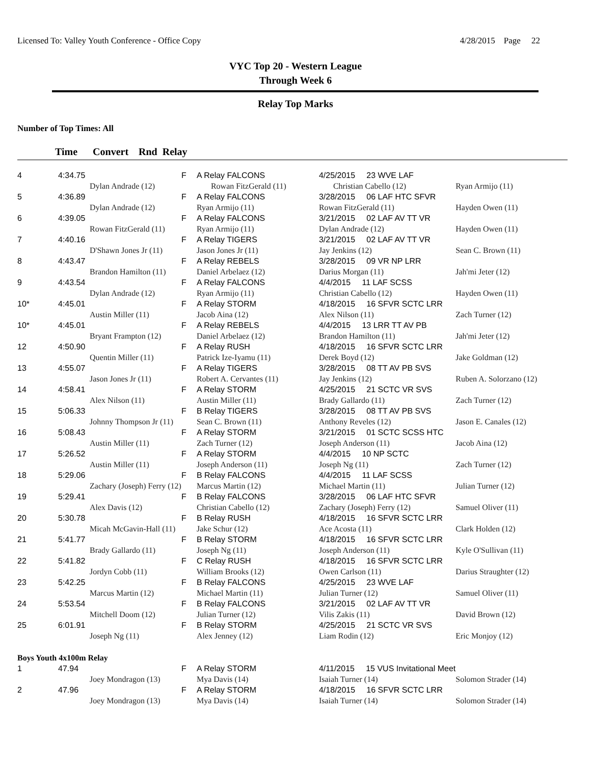Licensed To: Valley Youth Conference - Office Copy 4/28/2015 Page 22
VYC Top 20 - Western League
Through Week 6
Relay Top Marks
Number of Top Times: All
Time Convert Rnd Relay
| 4 | 4:34.75 | | F | A Relay FALCONS | 4/25/2015 23 WVE LAF | |
| | | Dylan Andrade (12) | | Rowan FitzGerald (11) | Christian Cabello (12) | Ryan Armijo (11) |
| 5 | 4:36.89 | | F | A Relay FALCONS | 3/28/2015 06 LAF HTC SFVR | |
| | | Dylan Andrade (12) | | Ryan Armijo (11) | Rowan FitzGerald (11) | Hayden Owen (11) |
| 6 | 4:39.05 | | F | A Relay FALCONS | 3/21/2015 02 LAF AV TT VR | |
| | | Rowan FitzGerald (11) | | Ryan Armijo (11) | Dylan Andrade (12) | Hayden Owen (11) |
| 7 | 4:40.16 | | F | A Relay TIGERS | 3/21/2015 02 LAF AV TT VR | |
| | | D'Shawn Jones Jr (11) | | Jason Jones Jr (11) | Jay Jenkins (12) | Sean C. Brown (11) |
| 8 | 4:43.47 | | F | A Relay REBELS | 3/28/2015 09 VR NP LRR | |
| | | Brandon Hamilton (11) | | Daniel Arbelaez (12) | Darius Morgan (11) | Jah'mi Jeter (12) |
| 9 | 4:43.54 | | F | A Relay FALCONS | 4/4/2015 11 LAF SCSS | |
| | | Dylan Andrade (12) | | Ryan Armijo (11) | Christian Cabello (12) | Hayden Owen (11) |
| 10* | 4:45.01 | | F | A Relay STORM | 4/18/2015 16 SFVR SCTC LRR | |
| | | Austin Miller (11) | | Jacob Aina (12) | Alex Nilson (11) | Zach Turner (12) |
| 10* | 4:45.01 | | F | A Relay REBELS | 4/4/2015 13 LRR TT AV PB | |
| | | Bryant Frampton (12) | | Daniel Arbelaez (12) | Brandon Hamilton (11) | Jah'mi Jeter (12) |
| 12 | 4:50.90 | | F | A Relay RUSH | 4/18/2015 16 SFVR SCTC LRR | |
| | | Quentin Miller (11) | | Patrick Ize-Iyamu (11) | Derek Boyd (12) | Jake Goldman (12) |
| 13 | 4:55.07 | | F | A Relay TIGERS | 3/28/2015 08 TT AV PB SVS | |
| | | Jason Jones Jr (11) | | Robert A. Cervantes (11) | Jay Jenkins (12) | Ruben A. Solorzano (12) |
| 14 | 4:58.41 | | F | A Relay STORM | 4/25/2015 21 SCTC VR SVS | |
| | | Alex Nilson (11) | | Austin Miller (11) | Brady Gallardo (11) | Zach Turner (12) |
| 15 | 5:06.33 | | F | B Relay TIGERS | 3/28/2015 08 TT AV PB SVS | |
| | | Johnny Thompson Jr (11) | | Sean C. Brown (11) | Anthony Reveles (12) | Jason E. Canales (12) |
| 16 | 5:08.43 | | F | A Relay STORM | 3/21/2015 01 SCTC SCSS HTC | |
| | | Austin Miller (11) | | Zach Turner (12) | Joseph Anderson (11) | Jacob Aina (12) |
| 17 | 5:26.52 | | F | A Relay STORM | 4/4/2015 10 NP SCTC | |
| | | Austin Miller (11) | | Joseph Anderson (11) | Joseph Ng (11) | Zach Turner (12) |
| 18 | 5:29.06 | | F | B Relay FALCONS | 4/4/2015 11 LAF SCSS | |
| | | Zachary (Joseph) Ferry (12) | | Marcus Martin (12) | Michael Martin (11) | Julian Turner (12) |
| 19 | 5:29.41 | | F | B Relay FALCONS | 3/28/2015 06 LAF HTC SFVR | |
| | | Alex Davis (12) | | Christian Cabello (12) | Zachary (Joseph) Ferry (12) | Samuel Oliver (11) |
| 20 | 5:30.78 | | F | B Relay RUSH | 4/18/2015 16 SFVR SCTC LRR | |
| | | Micah McGavin-Hall (11) | | Jake Schur (12) | Ace Acosta (11) | Clark Holden (12) |
| 21 | 5:41.77 | | F | B Relay STORM | 4/18/2015 16 SFVR SCTC LRR | |
| | | Brady Gallardo (11) | | Joseph Ng (11) | Joseph Anderson (11) | Kyle O'Sullivan (11) |
| 22 | 5:41.82 | | F | C Relay RUSH | 4/18/2015 16 SFVR SCTC LRR | |
| | | Jordyn Cobb (11) | | William Brooks (12) | Owen Carlson (11) | Darius Straughter (12) |
| 23 | 5:42.25 | | F | B Relay FALCONS | 4/25/2015 23 WVE LAF | |
| | | Marcus Martin (12) | | Michael Martin (11) | Julian Turner (12) | Samuel Oliver (11) |
| 24 | 5:53.54 | | F | B Relay FALCONS | 3/21/2015 02 LAF AV TT VR | |
| | | Mitchell Doom (12) | | Julian Turner (12) | Vilis Zakis (11) | David Brown (12) |
| 25 | 6:01.91 | | F | B Relay STORM | 4/25/2015 21 SCTC VR SVS | |
| | | Joseph Ng (11) | | Alex Jenney (12) | Liam Rodin (12) | Eric Monjoy (12) |
| Boys Youth 4x100m Relay | | | | | | |
| 1 | 47.94 | | F | A Relay STORM | 4/11/2015 15 VUS Invitational Meet | |
| | | Joey Mondragon (13) | | Mya Davis (14) | Isaiah Turner (14) | Solomon Strader (14) |
| 2 | 47.96 | | F | A Relay STORM | 4/18/2015 16 SFVR SCTC LRR | |
| | | Joey Mondragon (13) | | Mya Davis (14) | Isaiah Turner (14) | Solomon Strader (14) |